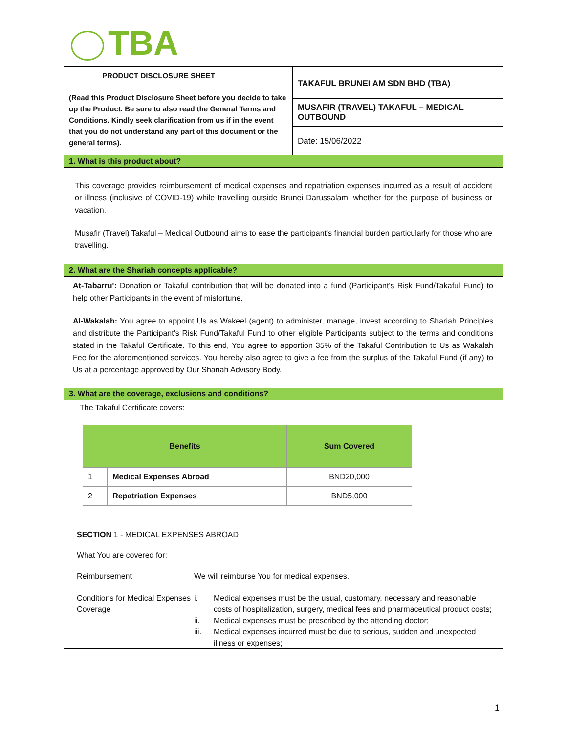TBA
PRODUCT DISCLOSURE SHEET
(Read this Product Disclosure Sheet before you decide to take up the Product. Be sure to also read the General Terms and Conditions. Kindly seek clarification from us if in the event that you do not understand any part of this document or the general terms).
TAKAFUL BRUNEI AM SDN BHD (TBA)
MUSAFIR (TRAVEL) TAKAFUL – MEDICAL OUTBOUND
Date: 15/06/2022
1. What is this product about?
This coverage provides reimbursement of medical expenses and repatriation expenses incurred as a result of accident or illness (inclusive of COVID-19) while travelling outside Brunei Darussalam, whether for the purpose of business or vacation.
Musafir (Travel) Takaful – Medical Outbound aims to ease the participant's financial burden particularly for those who are travelling.
2. What are the Shariah concepts applicable?
At-Tabarru': Donation or Takaful contribution that will be donated into a fund (Participant's Risk Fund/Takaful Fund) to help other Participants in the event of misfortune.
Al-Wakalah: You agree to appoint Us as Wakeel (agent) to administer, manage, invest according to Shariah Principles and distribute the Participant's Risk Fund/Takaful Fund to other eligible Participants subject to the terms and conditions stated in the Takaful Certificate. To this end, You agree to apportion 35% of the Takaful Contribution to Us as Wakalah Fee for the aforementioned services. You hereby also agree to give a fee from the surplus of the Takaful Fund (if any) to Us at a percentage approved by Our Shariah Advisory Body.
3. What are the coverage, exclusions and conditions?
The Takaful Certificate covers:
| Benefits | | Sum Covered |
| --- | --- | --- |
| 1 | Medical Expenses Abroad | BND20,000 |
| 2 | Repatriation Expenses | BND5,000 |
SECTION 1 - MEDICAL EXPENSES ABROAD
What You are covered for:
Reimbursement
We will reimburse You for medical expenses.
Conditions for Medical Expenses Coverage
i.
Medical expenses must be the usual, customary, necessary and reasonable costs of hospitalization, surgery, medical fees and pharmaceutical product costs;
ii.
Medical expenses must be prescribed by the attending doctor;
iii.
Medical expenses incurred must be due to serious, sudden and unexpected illness or expenses;
1